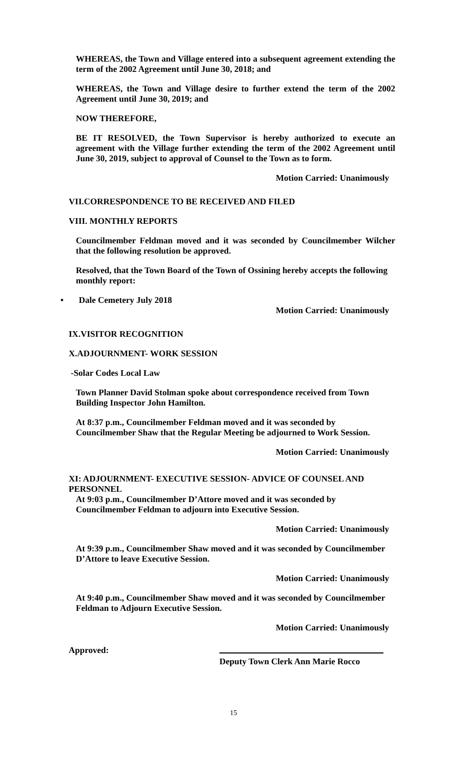WHEREAS, the Town and Village entered into a subsequent agreement extending the term of the 2002 Agreement until June 30, 2018; and
WHEREAS, the Town and Village desire to further extend the term of the 2002 Agreement until June 30, 2019; and
NOW THEREFORE,
BE IT RESOLVED, the Town Supervisor is hereby authorized to execute an agreement with the Village further extending the term of the 2002 Agreement until June 30, 2019, subject to approval of Counsel to the Town as to form.
Motion Carried: Unanimously
VII.CORRESPONDENCE TO BE RECEIVED AND FILED
VIII. MONTHLY REPORTS
Councilmember Feldman moved and it was seconded by Councilmember Wilcher that the following resolution be approved.
Resolved, that the Town Board of the Town of Ossining hereby accepts the following monthly report:
• Dale Cemetery July 2018
Motion Carried: Unanimously
IX.VISITOR RECOGNITION
X.ADJOURNMENT- WORK SESSION
-Solar Codes Local Law
Town Planner David Stolman spoke about correspondence received from Town Building Inspector John Hamilton.
At 8:37 p.m., Councilmember Feldman moved and it was seconded by Councilmember Shaw that the Regular Meeting be adjourned to Work Session.
Motion Carried: Unanimously
XI: ADJOURNMENT- EXECUTIVE SESSION- ADVICE OF COUNSEL AND PERSONNEL
At 9:03 p.m., Councilmember D’Attore moved and it was seconded by Councilmember Feldman to adjourn into Executive Session.
Motion Carried: Unanimously
At 9:39 p.m., Councilmember Shaw moved and it was seconded by Councilmember D’Attore to leave Executive Session.
Motion Carried: Unanimously
At 9:40 p.m., Councilmember Shaw moved and it was seconded by Councilmember Feldman to Adjourn Executive Session.
Motion Carried: Unanimously
Approved:
Deputy Town Clerk Ann Marie Rocco
15